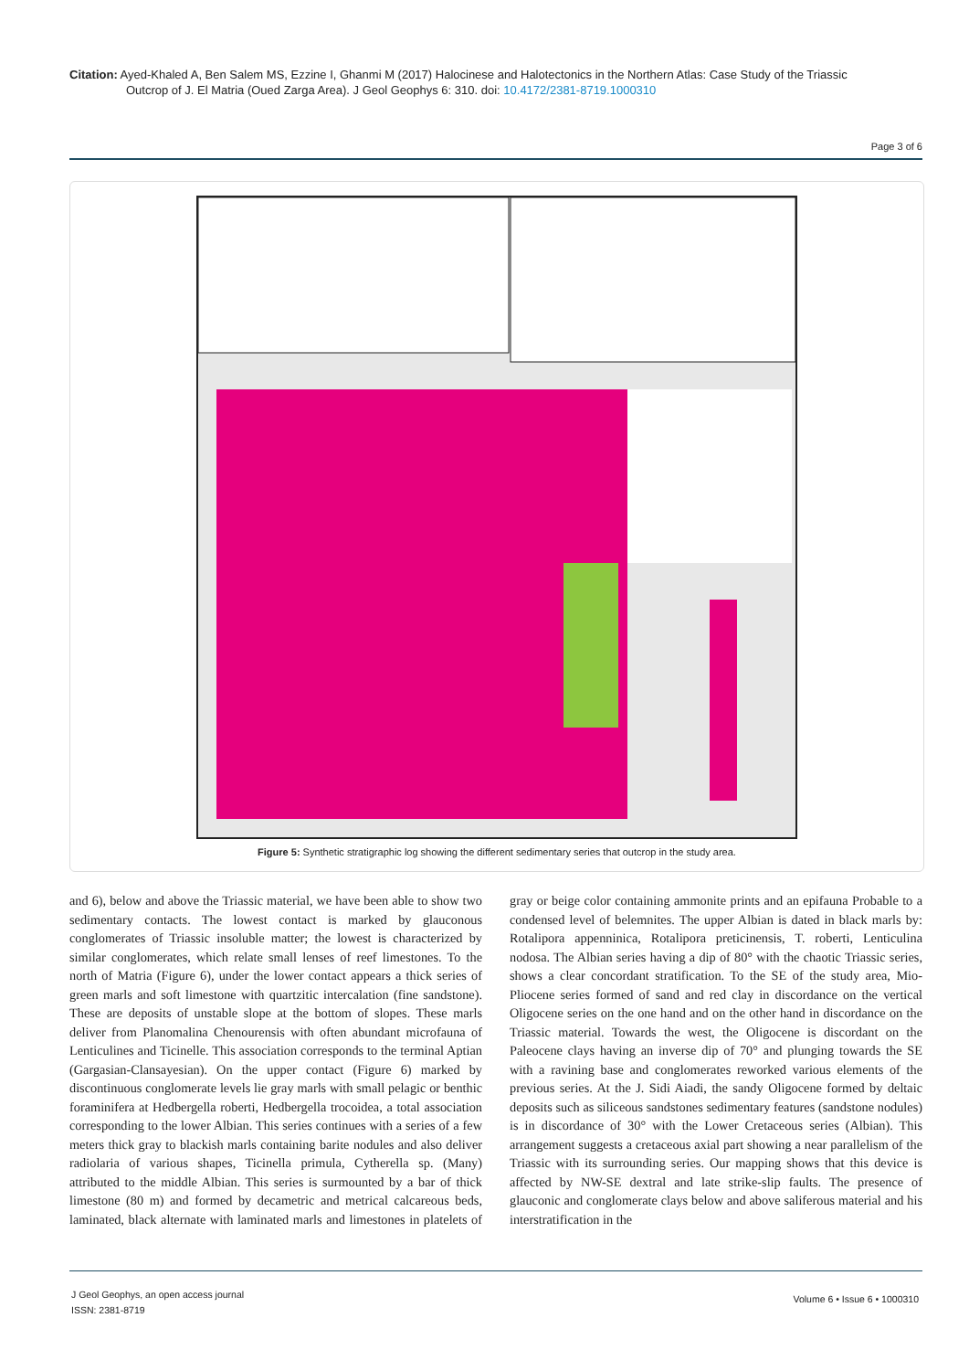Citation: Ayed-Khaled A, Ben Salem MS, Ezzine I, Ghanmi M (2017) Halocinese and Halotectonics in the Northern Atlas: Case Study of the Triassic
Outcrop of J. El Matria (Oued Zarga Area). J Geol Geophys 6: 310. doi: 10.4172/2381-8719.1000310
Page 3 of 6
Figure 5: Synthetic stratigraphic log showing the different sedimentary series that outcrop in the study area.
and 6), below and above the Triassic material, we have been able to show two sedimentary contacts. The lowest contact is marked by glauconous conglomerates of Triassic insoluble matter; the lowest is characterized by similar conglomerates, which relate small lenses of reef limestones. To the north of Matria (Figure 6), under the lower contact appears a thick series of green marls and soft limestone with quartzitic intercalation (fine sandstone). These are deposits of unstable slope at the bottom of slopes. These marls deliver from Planomalina Chenourensis with often abundant microfauna of Lenticulines and Ticinelle. This association corresponds to the terminal Aptian (Gargasian-Clansayesian). On the upper contact (Figure 6) marked by discontinuous conglomerate levels lie gray marls with small pelagic or benthic foraminifera at Hedbergella roberti, Hedbergella trocoidea, a total association corresponding to the lower Albian. This series continues with a series of a few meters thick gray to blackish marls containing barite nodules and also deliver radiolaria of various shapes, Ticinella primula, Cytherella sp. (Many) attributed to the middle Albian. This series is surmounted by a bar of thick limestone (80 m) and formed by decametric and metrical calcareous beds, laminated, black alternate with laminated marls and limestones in platelets of gray or beige color containing ammonite prints and an epifauna Probable to a condensed level of belemnites. The upper Albian is dated in black marls by: Rotalipora appenninica, Rotalipora preticinensis, T. roberti, Lenticulina nodosa. The Albian series having a dip of 80° with the chaotic Triassic series, shows a clear concordant stratification. To the SE of the study area, Mio-Pliocene series formed of sand and red clay in discordance on the vertical Oligocene series on the one hand and on the other hand in discordance on the Triassic material. Towards the west, the Oligocene is discordant on the Paleocene clays having an inverse dip of 70° and plunging towards the SE with a ravining base and conglomerates reworked various elements of the previous series. At the J. Sidi Aiadi, the sandy Oligocene formed by deltaic deposits such as siliceous sandstones sedimentary features (sandstone nodules) is in discordance of 30° with the Lower Cretaceous series (Albian). This arrangement suggests a cretaceous axial part showing a near parallelism of the Triassic with its surrounding series. Our mapping shows that this device is affected by NW-SE dextral and late strike-slip faults. The presence of glauconic and conglomerate clays below and above saliferous material and his interstratification in the
J Geol Geophys, an open access journal
ISSN: 2381-8719
Volume 6 • Issue 6 • 1000310